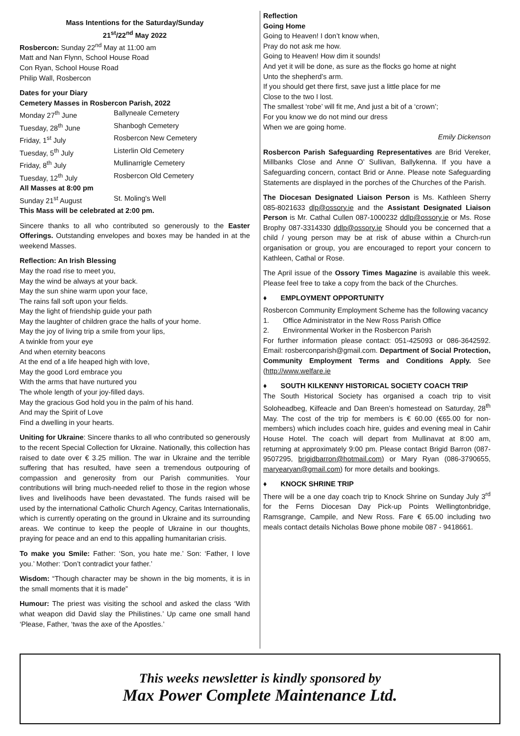Mass Intentions for the Saturday/Sunday
21<sup>st</sup>/22<sup>nd</sup> May 2022
Rosbercon: Sunday 22<sup>nd</sup> May at 11:00 am
Matt and Nan Flynn, School House Road
Con Ryan, School House Road
Philip Wall, Rosbercon
Dates for your Diary
Cemetery Masses in Rosbercon Parish, 2022
Monday 27<sup>th</sup> June Ballyneale Cemetery
Tuesday, 28<sup>th</sup> June Shanbogh Cemetery
Friday, 1<sup>st</sup> July Rosbercon New Cemetery
Tuesday, 5<sup>th</sup> July Listerlin Old Cemetery
Friday, 8<sup>th</sup> July Mullinarrigle Cemetery
Tuesday, 12<sup>th</sup> July Rosbercon Old Cemetery
All Masses at 8:00 pm
Sunday 21<sup>st</sup> August St. Moling's Well
This Mass will be celebrated at 2:00 pm.
Sincere thanks to all who contributed so generously to the Easter Offerings. Outstanding envelopes and boxes may be handed in at the weekend Masses.
Reflection: An Irish Blessing
May the road rise to meet you,
May the wind be always at your back.
May the sun shine warm upon your face,
The rains fall soft upon your fields.
May the light of friendship guide your path
May the laughter of children grace the halls of your home.
May the joy of living trip a smile from your lips,
A twinkle from your eye
And when eternity beacons
At the end of a life heaped high with love,
May the good Lord embrace you
With the arms that have nurtured you
The whole length of your joy-filled days.
May the gracious God hold you in the palm of his hand.
And may the Spirit of Love
Find a dwelling in your hearts.
Uniting for Ukraine: Sincere thanks to all who contributed so generously to the recent Special Collection for Ukraine. Nationally, this collection has raised to date over € 3.25 million. The war in Ukraine and the terrible suffering that has resulted, have seen a tremendous outpouring of compassion and generosity from our Parish communities. Your contributions will bring much-needed relief to those in the region whose lives and livelihoods have been devastated. The funds raised will be used by the international Catholic Church Agency, Caritas Internationalis, which is currently operating on the ground in Ukraine and its surrounding areas. We continue to keep the people of Ukraine in our thoughts, praying for peace and an end to this appalling humanitarian crisis.
To make you Smile: Father: ‘Son, you hate me.’ Son: ‘Father, I love you.’ Mother: ‘Don’t contradict your father.’
Wisdom: “Though character may be shown in the big moments, it is in the small moments that it is made”
Humour: The priest was visiting the school and asked the class ‘With what weapon did David slay the Philistines.’ Up came one small hand ‘Please, Father, ‘twas the axe of the Apostles.’
Reflection
Going Home
Going to Heaven! I don’t know when,
Pray do not ask me how.
Going to Heaven! How dim it sounds!
And yet it will be done, as sure as the flocks go home at night
Unto the shepherd’s arm.
If you should get there first, save just a little place for me
Close to the two I lost.
The smallest ‘robe’ will fit me, And just a bit of a ‘crown’;
For you know we do not mind our dress
When we are going home.
Emily Dickenson
Rosbercon Parish Safeguarding Representatives are Brid Vereker, Millbanks Close and Anne O’ Sullivan, Ballykenna. If you have a Safeguarding concern, contact Brid or Anne. Please note Safeguarding Statements are displayed in the porches of the Churches of the Parish.
The Diocesan Designated Liaison Person is Ms. Kathleen Sherry 085-8021633 dlp@ossory.ie and the Assistant Designated Liaison Person is Mr. Cathal Cullen 087-1000232 ddlp@ossory.ie or Ms. Rose Brophy 087-3314330 ddlp@ossory.ie Should you be concerned that a child / young person may be at risk of abuse within a Church-run organisation or group, you are encouraged to report your concern to Kathleen, Cathal or Rose.
The April issue of the Ossory Times Magazine is available this week. Please feel free to take a copy from the back of the Churches.
♦ EMPLOYMENT OPPORTUNITY
Rosbercon Community Employment Scheme has the following vacancy
1. Office Administrator in the New Ross Parish Office
2. Environmental Worker in the Rosbercon Parish
For further information please contact: 051-425093 or 086-3642592. Email: rosberconparish@gmail.com. Department of Social Protection, Community Employment Terms and Conditions Apply. See (http://www.welfare.ie
♦ SOUTH KILKENNY HISTORICAL SOCIETY COACH TRIP
The South Historical Society has organised a coach trip to visit Soloheadbeg, Kilfeacle and Dan Breen’s homestead on Saturday, 28<sup>th</sup> May. The cost of the trip for members is € 60.00 (€65.00 for non-members) which includes coach hire, guides and evening meal in Cahir House Hotel. The coach will depart from Mullinavat at 8:00 am, returning at approximately 9:00 pm. Please contact Brigid Barron (087-9507295, brigidbarron@hotmail.com) or Mary Ryan (086-3790655, maryearyan@gmail.com) for more details and bookings.
♦ KNOCK SHRINE TRIP
There will be a one day coach trip to Knock Shrine on Sunday July 3<sup>rd</sup> for the Ferns Diocesan Day Pick-up Points Wellingtonbridge, Ramsgrange, Campile, and New Ross. Fare € 65.00 including two meals contact details Nicholas Bowe phone mobile 087 - 9418661.
This weeks newsletter is kindly sponsored by
Max Power Complete Maintenance Ltd.